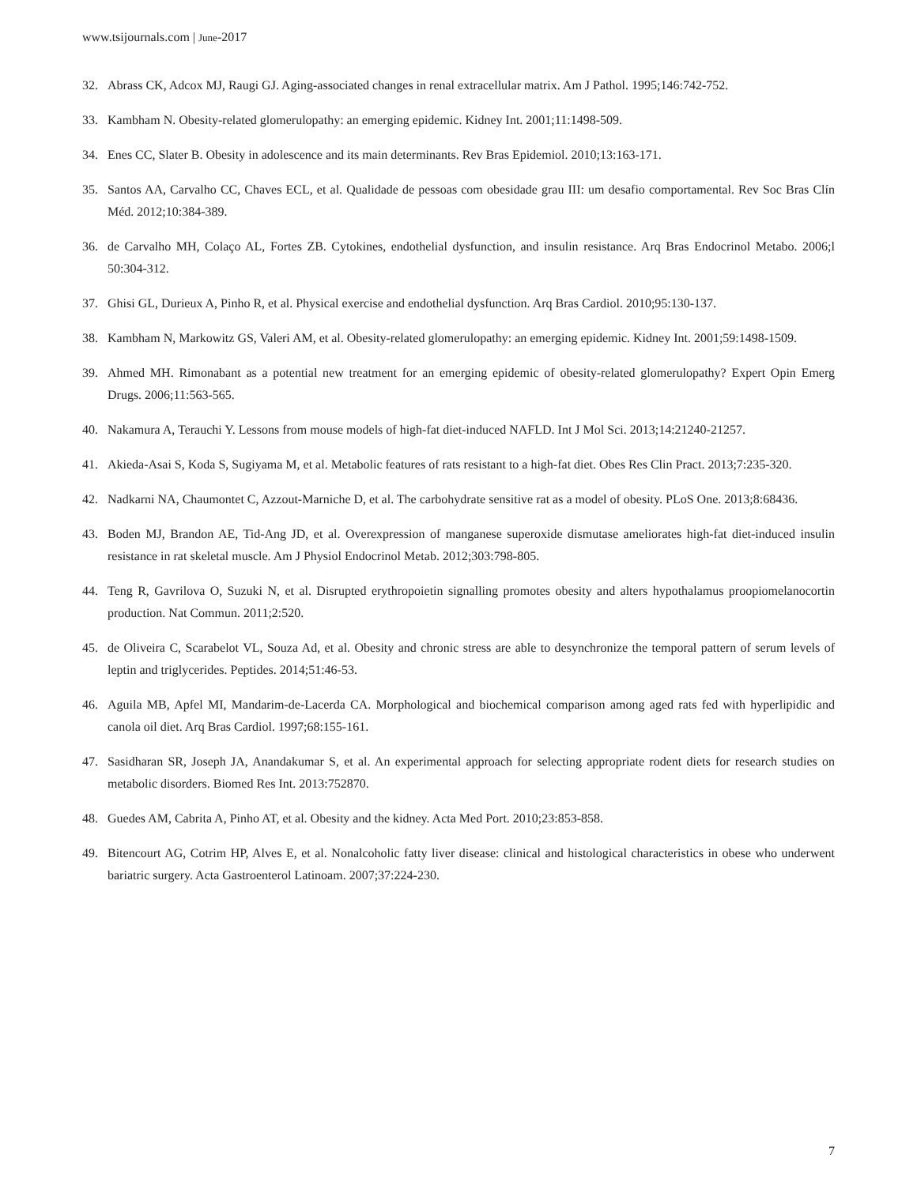www.tsijournals.com | June-2017
32. Abrass CK, Adcox MJ, Raugi GJ. Aging-associated changes in renal extracellular matrix. Am J Pathol. 1995;146:742-752.
33. Kambham N. Obesity-related glomerulopathy: an emerging epidemic. Kidney Int. 2001;11:1498-509.
34. Enes CC, Slater B. Obesity in adolescence and its main determinants. Rev Bras Epidemiol. 2010;13:163-171.
35. Santos AA, Carvalho CC, Chaves ECL, et al. Qualidade de pessoas com obesidade grau III: um desafio comportamental. Rev Soc Bras Clín Méd. 2012;10:384-389.
36. de Carvalho MH, Colaço AL, Fortes ZB. Cytokines, endothelial dysfunction, and insulin resistance. Arq Bras Endocrinol Metabo. 2006;l 50:304-312.
37. Ghisi GL, Durieux A, Pinho R, et al. Physical exercise and endothelial dysfunction. Arq Bras Cardiol. 2010;95:130-137.
38. Kambham N, Markowitz GS, Valeri AM, et al. Obesity-related glomerulopathy: an emerging epidemic. Kidney Int. 2001;59:1498-1509.
39. Ahmed MH. Rimonabant as a potential new treatment for an emerging epidemic of obesity-related glomerulopathy? Expert Opin Emerg Drugs. 2006;11:563-565.
40. Nakamura A, Terauchi Y. Lessons from mouse models of high-fat diet-induced NAFLD. Int J Mol Sci. 2013;14:21240-21257.
41. Akieda-Asai S, Koda S, Sugiyama M, et al. Metabolic features of rats resistant to a high-fat diet. Obes Res Clin Pract. 2013;7:235-320.
42. Nadkarni NA, Chaumontet C, Azzout-Marniche D, et al. The carbohydrate sensitive rat as a model of obesity. PLoS One. 2013;8:68436.
43. Boden MJ, Brandon AE, Tid-Ang JD, et al. Overexpression of manganese superoxide dismutase ameliorates high-fat diet-induced insulin resistance in rat skeletal muscle. Am J Physiol Endocrinol Metab. 2012;303:798-805.
44. Teng R, Gavrilova O, Suzuki N, et al. Disrupted erythropoietin signalling promotes obesity and alters hypothalamus proopiomelanocortin production. Nat Commun. 2011;2:520.
45. de Oliveira C, Scarabelot VL, Souza Ad, et al. Obesity and chronic stress are able to desynchronize the temporal pattern of serum levels of leptin and triglycerides. Peptides. 2014;51:46-53.
46. Aguila MB, Apfel MI, Mandarim-de-Lacerda CA. Morphological and biochemical comparison among aged rats fed with hyperlipidic and canola oil diet. Arq Bras Cardiol. 1997;68:155-161.
47. Sasidharan SR, Joseph JA, Anandakumar S, et al. An experimental approach for selecting appropriate rodent diets for research studies on metabolic disorders. Biomed Res Int. 2013:752870.
48. Guedes AM, Cabrita A, Pinho AT, et al. Obesity and the kidney. Acta Med Port. 2010;23:853-858.
49. Bitencourt AG, Cotrim HP, Alves E, et al. Nonalcoholic fatty liver disease: clinical and histological characteristics in obese who underwent bariatric surgery. Acta Gastroenterol Latinoam. 2007;37:224-230.
7